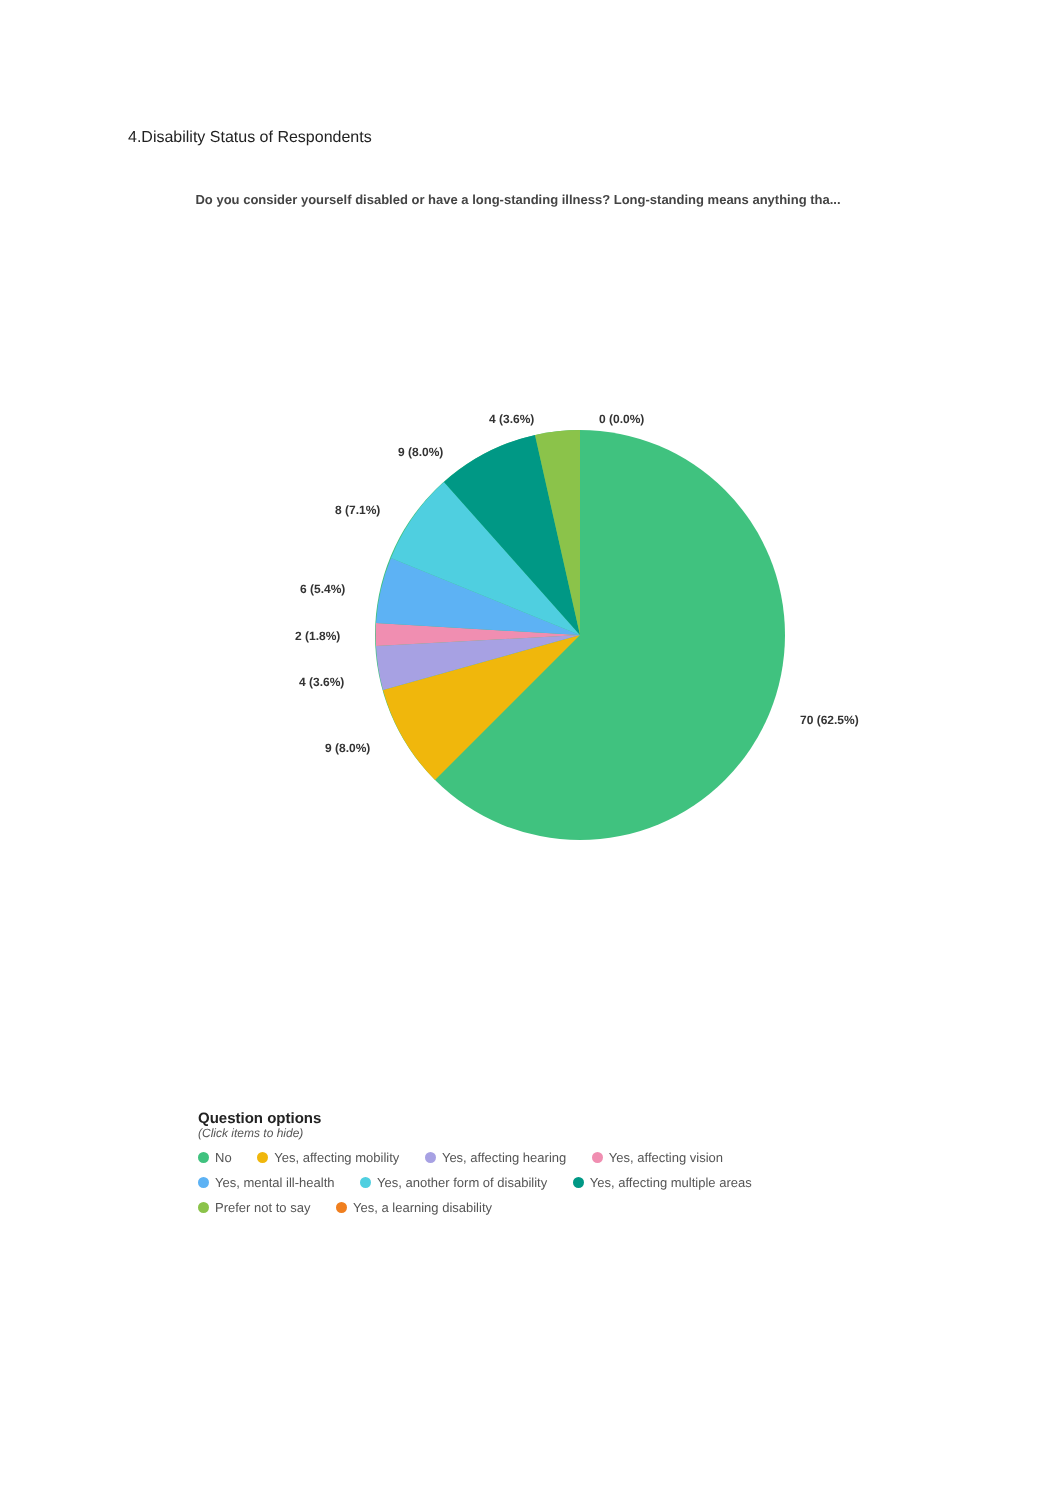4.Disability Status of Respondents
Do you consider yourself disabled or have a long-standing illness? Long-standing means anything tha...
70 (62.5%)
9 (8.0%)
4 (3.6%)
2 (1.8%)
6 (5.4%)
8 (7.1%)
9 (8.0%)
4 (3.6%)
0 (0.0%)
Question options
(Click items to hide)
No Yes, affecting mobility Yes, affecting hearing Yes, affecting vision
Yes, mental ill-health Yes, another form of disability Yes, affecting multiple areas
Prefer not to say Yes, a learning disability